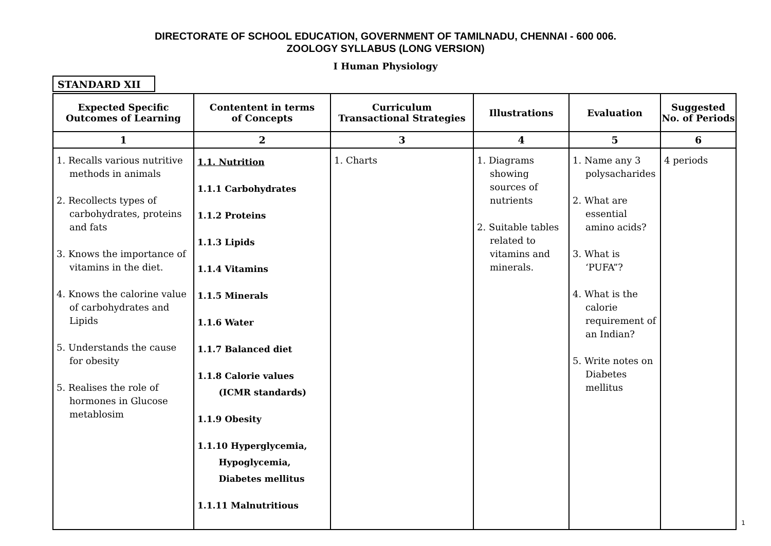DIRECTORATE OF SCHOOL EDUCATION, GOVERNMENT OF TAMILNADU, CHENNAI - 600 006.
ZOOLOGY SYLLABUS (LONG VERSION)
I Human Physiology
STANDARD XII
| Expected Specific Outcomes of Learning | Contentent in terms of Concepts | Curriculum Transactional Strategies | Illustrations | Evaluation | Suggested No. of Periods |
| --- | --- | --- | --- | --- | --- |
| 1 | 2 | 3 | 4 | 5 | 6 |
| 1. Recalls various nutritive methods in animals 2. Recollects types of carbohydrates, proteins and fats 3. Knows the importance of vitamins in the diet. 4. Knows the calorine value of carbohydrates and Lipids 5. Understands the cause for obesity 5. Realises the role of hormones in Glucose metablosim | 1.1. Nutrition 1.1.1 Carbohydrates 1.1.2 Proteins 1.1.3 Lipids 1.1.4 Vitamins 1.1.5 Minerals 1.1.6 Water 1.1.7 Balanced diet 1.1.8 Calorie values (ICMR standards) 1.1.9 Obesity 1.1.10 Hyperglycemia, Hypoglycemia, Diabetes mellitus 1.1.11 Malnutritious | 1. Charts | 1. Diagrams showing sources of nutrients 2. Suitable tables related to vitamins and minerals. | 1. Name any 3 polysacharides 2. What are essential amino acids? 3. What is ‘PUFA”? 4. What is the calorie requirement of an Indian? 5. Write notes on Diabetes mellitus | 4 periods |
1